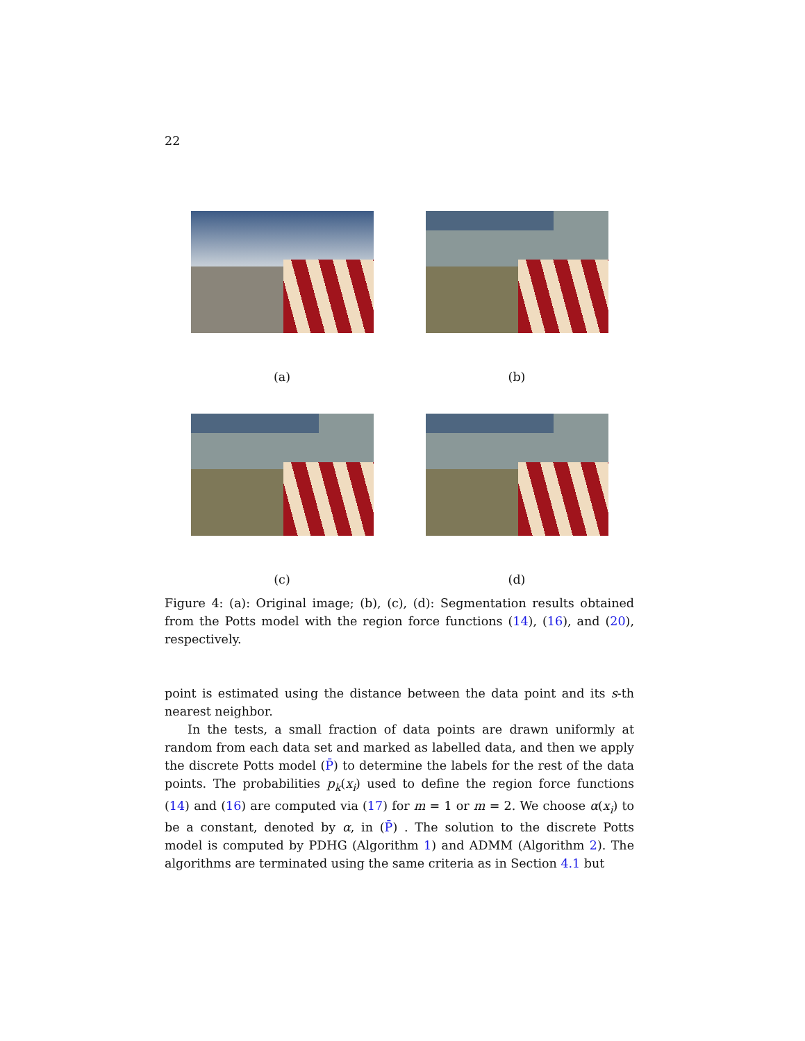22
(a)
(b)
(c)
(d)
Figure 4: (a): Original image; (b), (c), (d): Segmentation results obtained from the Potts model with the region force functions (14), (16), and (20), respectively.
point is estimated using the distance between the data point and its s-th nearest neighbor.
In the tests, a small fraction of data points are drawn uniformly at random from each data set and marked as labelled data, and then we apply the discrete Potts model (P̄) to determine the labels for the rest of the data points. The probabilities p<sub>k</sub>(x<sub>i</sub>) used to define the region force functions (14) and (16) are computed via (17) for m = 1 or m = 2. We choose α(x<sub>i</sub>) to be a constant, denoted by α, in (P̄) . The solution to the discrete Potts model is computed by PDHG (Algorithm 1) and ADMM (Algorithm 2). The algorithms are terminated using the same criteria as in Section 4.1 but